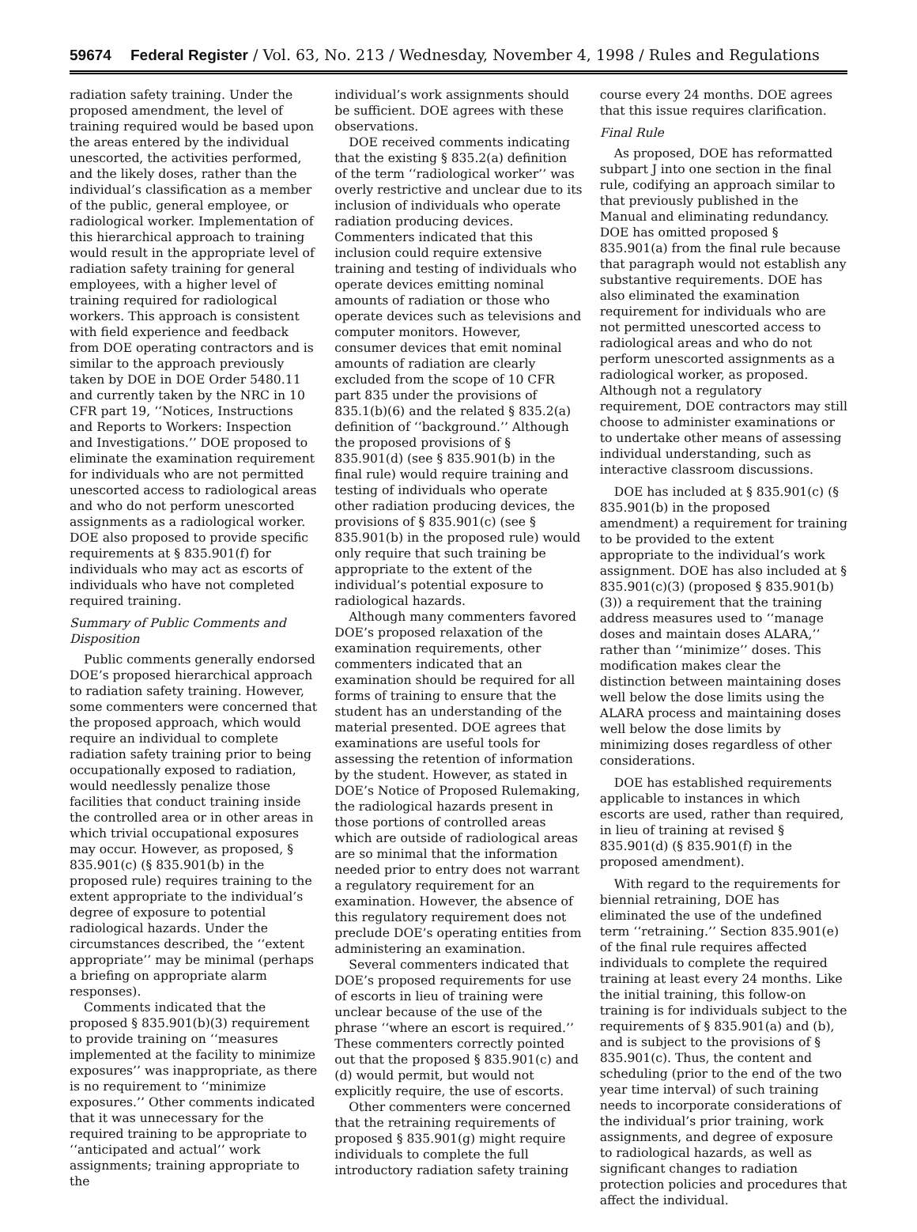59674 Federal Register / Vol. 63, No. 213 / Wednesday, November 4, 1998 / Rules and Regulations
radiation safety training. Under the proposed amendment, the level of training required would be based upon the areas entered by the individual unescorted, the activities performed, and the likely doses, rather than the individual’s classification as a member of the public, general employee, or radiological worker. Implementation of this hierarchical approach to training would result in the appropriate level of radiation safety training for general employees, with a higher level of training required for radiological workers. This approach is consistent with field experience and feedback from DOE operating contractors and is similar to the approach previously taken by DOE in DOE Order 5480.11 and currently taken by the NRC in 10 CFR part 19, ‘‘Notices, Instructions and Reports to Workers: Inspection and Investigations.’’ DOE proposed to eliminate the examination requirement for individuals who are not permitted unescorted access to radiological areas and who do not perform unescorted assignments as a radiological worker. DOE also proposed to provide specific requirements at § 835.901(f) for individuals who may act as escorts of individuals who have not completed required training.
Summary of Public Comments and Disposition
Public comments generally endorsed DOE’s proposed hierarchical approach to radiation safety training. However, some commenters were concerned that the proposed approach, which would require an individual to complete radiation safety training prior to being occupationally exposed to radiation, would needlessly penalize those facilities that conduct training inside the controlled area or in other areas in which trivial occupational exposures may occur. However, as proposed, § 835.901(c) (§ 835.901(b) in the proposed rule) requires training to the extent appropriate to the individual’s degree of exposure to potential radiological hazards. Under the circumstances described, the ‘‘extent appropriate’’ may be minimal (perhaps a briefing on appropriate alarm responses).
Comments indicated that the proposed § 835.901(b)(3) requirement to provide training on ‘‘measures implemented at the facility to minimize exposures’’ was inappropriate, as there is no requirement to ‘‘minimize exposures.’’ Other comments indicated that it was unnecessary for the required training to be appropriate to ‘‘anticipated and actual’’ work assignments; training appropriate to the
individual’s work assignments should be sufficient. DOE agrees with these observations.
DOE received comments indicating that the existing § 835.2(a) definition of the term ‘‘radiological worker’’ was overly restrictive and unclear due to its inclusion of individuals who operate radiation producing devices. Commenters indicated that this inclusion could require extensive training and testing of individuals who operate devices emitting nominal amounts of radiation or those who operate devices such as televisions and computer monitors. However, consumer devices that emit nominal amounts of radiation are clearly excluded from the scope of 10 CFR part 835 under the provisions of 835.1(b)(6) and the related § 835.2(a) definition of ‘‘background.’’ Although the proposed provisions of § 835.901(d) (see § 835.901(b) in the final rule) would require training and testing of individuals who operate other radiation producing devices, the provisions of § 835.901(c) (see § 835.901(b) in the proposed rule) would only require that such training be appropriate to the extent of the individual’s potential exposure to radiological hazards.
Although many commenters favored DOE’s proposed relaxation of the examination requirements, other commenters indicated that an examination should be required for all forms of training to ensure that the student has an understanding of the material presented. DOE agrees that examinations are useful tools for assessing the retention of information by the student. However, as stated in DOE’s Notice of Proposed Rulemaking, the radiological hazards present in those portions of controlled areas which are outside of radiological areas are so minimal that the information needed prior to entry does not warrant a regulatory requirement for an examination. However, the absence of this regulatory requirement does not preclude DOE’s operating entities from administering an examination.
Several commenters indicated that DOE’s proposed requirements for use of escorts in lieu of training were unclear because of the use of the phrase ‘‘where an escort is required.’’ These commenters correctly pointed out that the proposed § 835.901(c) and (d) would permit, but would not explicitly require, the use of escorts.
Other commenters were concerned that the retraining requirements of proposed § 835.901(g) might require individuals to complete the full introductory radiation safety training
course every 24 months. DOE agrees that this issue requires clarification.
Final Rule
As proposed, DOE has reformatted subpart J into one section in the final rule, codifying an approach similar to that previously published in the Manual and eliminating redundancy. DOE has omitted proposed § 835.901(a) from the final rule because that paragraph would not establish any substantive requirements. DOE has also eliminated the examination requirement for individuals who are not permitted unescorted access to radiological areas and who do not perform unescorted assignments as a radiological worker, as proposed. Although not a regulatory requirement, DOE contractors may still choose to administer examinations or to undertake other means of assessing individual understanding, such as interactive classroom discussions.
DOE has included at § 835.901(c) (§ 835.901(b) in the proposed amendment) a requirement for training to be provided to the extent appropriate to the individual’s work assignment. DOE has also included at § 835.901(c)(3) (proposed § 835.901(b)(3)) a requirement that the training address measures used to ‘‘manage doses and maintain doses ALARA,’’ rather than ‘‘minimize’’ doses. This modification makes clear the distinction between maintaining doses well below the dose limits using the ALARA process and maintaining doses well below the dose limits by minimizing doses regardless of other considerations.
DOE has established requirements applicable to instances in which escorts are used, rather than required, in lieu of training at revised § 835.901(d) (§ 835.901(f) in the proposed amendment).
With regard to the requirements for biennial retraining, DOE has eliminated the use of the undefined term ‘‘retraining.’’ Section 835.901(e) of the final rule requires affected individuals to complete the required training at least every 24 months. Like the initial training, this follow-on training is for individuals subject to the requirements of § 835.901(a) and (b), and is subject to the provisions of § 835.901(c). Thus, the content and scheduling (prior to the end of the two year time interval) of such training needs to incorporate considerations of the individual’s prior training, work assignments, and degree of exposure to radiological hazards, as well as significant changes to radiation protection policies and procedures that affect the individual.